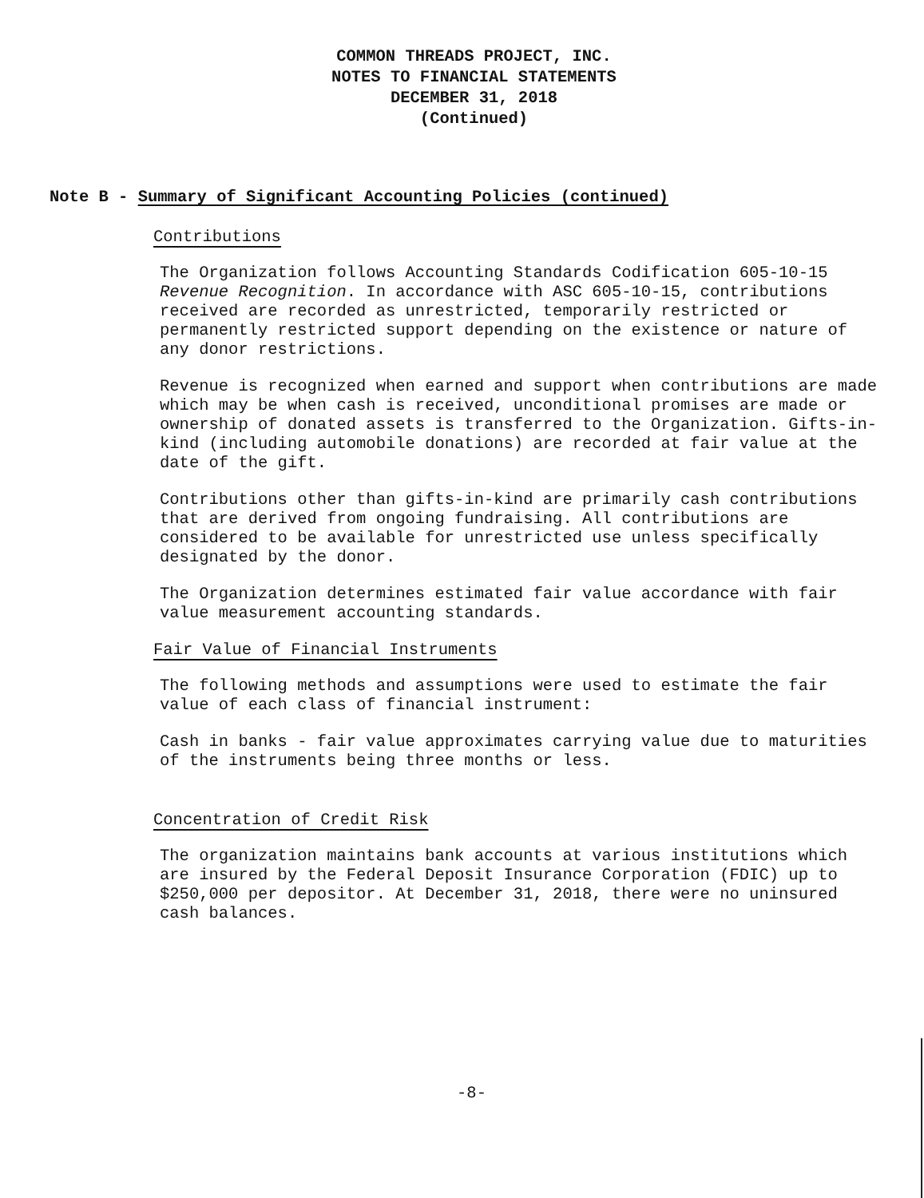COMMON THREADS PROJECT, INC.
NOTES TO FINANCIAL STATEMENTS
DECEMBER 31, 2018
(Continued)
Note B - Summary of Significant Accounting Policies (continued)
Contributions
The Organization follows Accounting Standards Codification 605-10-15 Revenue Recognition. In accordance with ASC 605-10-15, contributions received are recorded as unrestricted, temporarily restricted or permanently restricted support depending on the existence or nature of any donor restrictions.
Revenue is recognized when earned and support when contributions are made which may be when cash is received, unconditional promises are made or ownership of donated assets is transferred to the Organization. Gifts-in-kind (including automobile donations) are recorded at fair value at the date of the gift.
Contributions other than gifts-in-kind are primarily cash contributions that are derived from ongoing fundraising. All contributions are considered to be available for unrestricted use unless specifically designated by the donor.
The Organization determines estimated fair value accordance with fair value measurement accounting standards.
Fair Value of Financial Instruments
The following methods and assumptions were used to estimate the fair value of each class of financial instrument:
Cash in banks - fair value approximates carrying value due to maturities of the instruments being three months or less.
Concentration of Credit Risk
The organization maintains bank accounts at various institutions which are insured by the Federal Deposit Insurance Corporation (FDIC) up to $250,000 per depositor. At December 31, 2018, there were no uninsured cash balances.
-8-